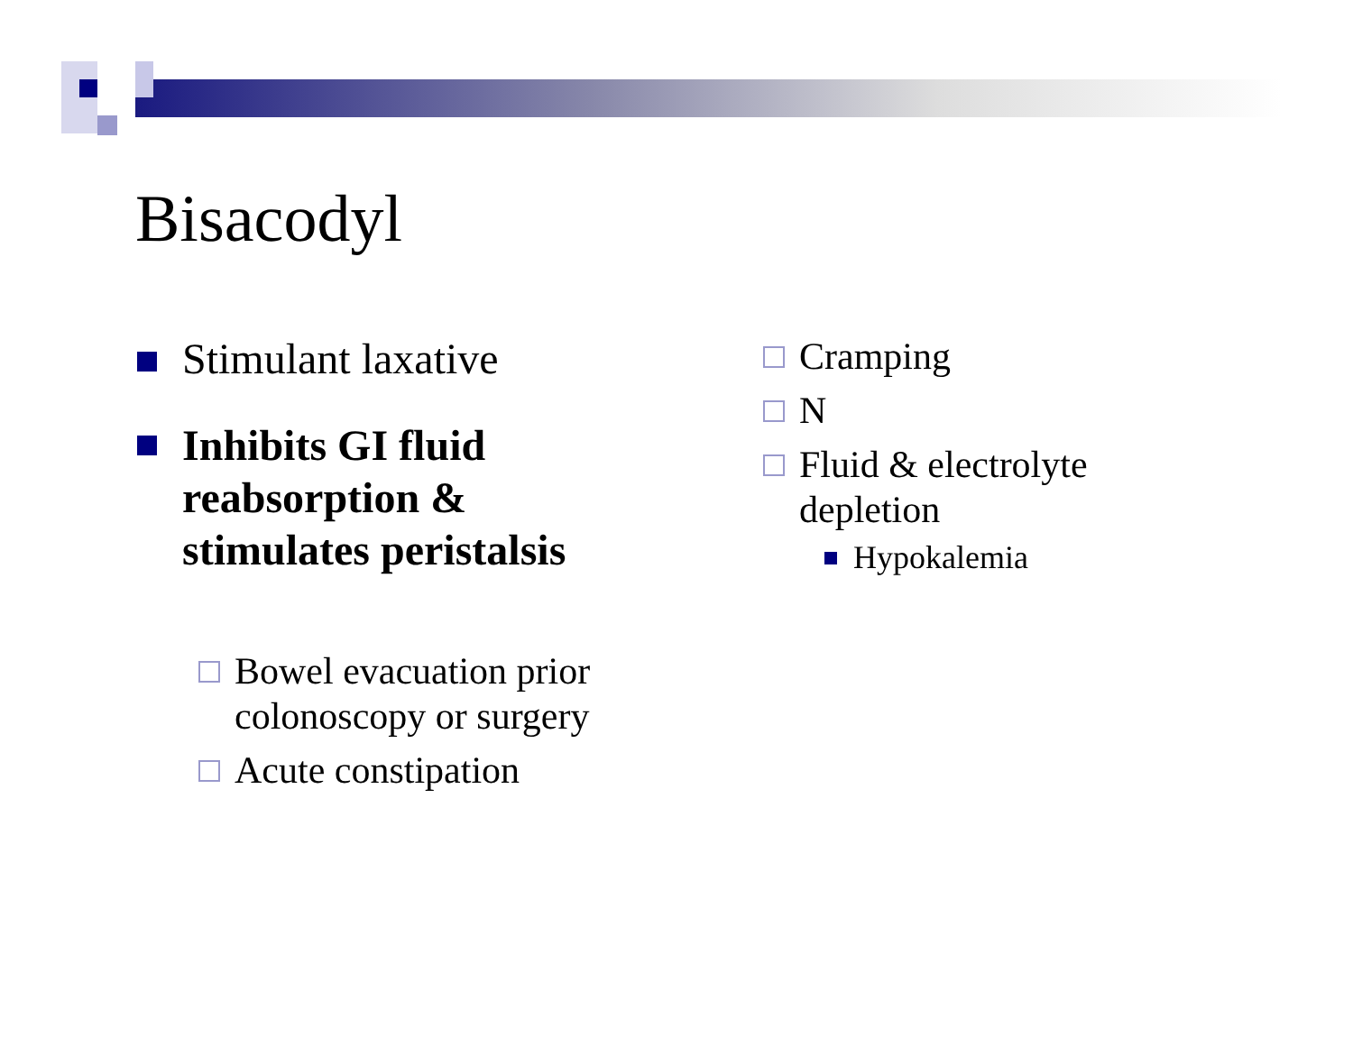Bisacodyl
Stimulant laxative
Inhibits GI fluid reabsorption & stimulates peristalsis
Bowel evacuation prior colonoscopy or surgery
Acute constipation
Cramping
N
Fluid & electrolyte depletion
Hypokalemia